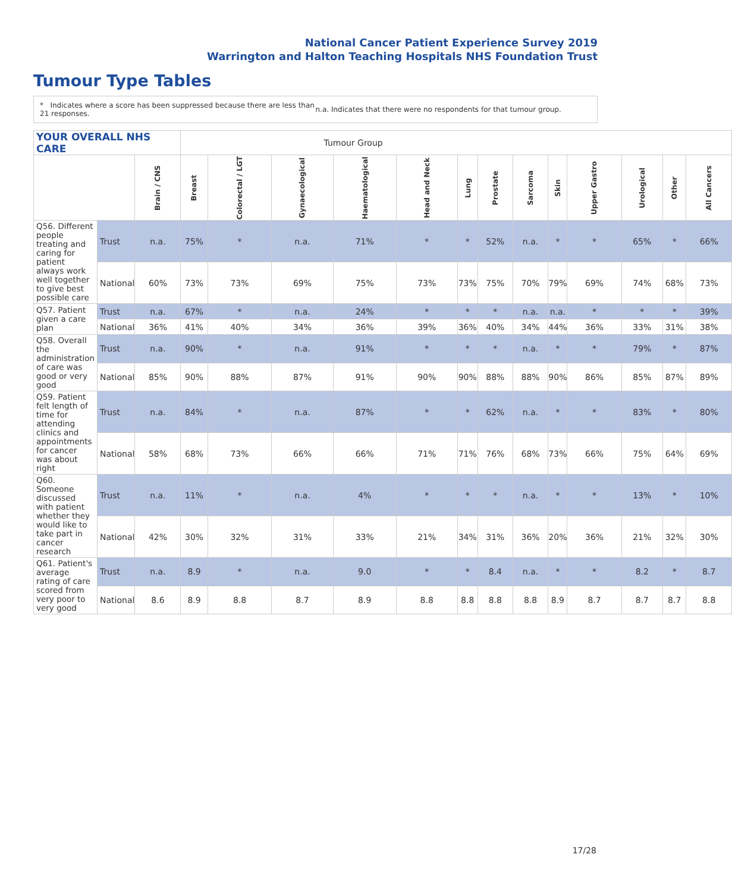National Cancer Patient Experience Survey 2019
Warrington and Halton Teaching Hospitals NHS Foundation Trust
Tumour Type Tables
* Indicates where a score has been suppressed because there are less than 21 responses.
n.a. Indicates that there were no respondents for that tumour group.
| YOUR OVERALL NHS CARE | | | Tumour Group | | | | | | | | | | | | |
| --- | --- | --- | --- | --- | --- | --- | --- | --- | --- | --- | --- | --- | --- | --- | --- |
| | | Brain / CNS | Breast | Colorectal / LGT | Gynaecological | Haematological | Head and Neck | Lung | Prostate | Sarcoma | Skin | Upper Gastro | Urological | Other | All Cancers |
| Q56. Different people treating and caring for patient always work well together to give best possible care | Trust | n.a. | 75% | * | n.a. | 71% | * | * | 52% | n.a. | * | * | 65% | * | 66% |
| | National | 60% | 73% | 73% | 69% | 75% | 73% | 73% | 75% | 70% | 79% | 69% | 74% | 68% | 73% |
| Q57. Patient given a care plan | Trust | n.a. | 67% | * | n.a. | 24% | * | * | * | n.a. | n.a. | * | * | * | 39% |
| | National | 36% | 41% | 40% | 34% | 36% | 39% | 36% | 40% | 34% | 44% | 36% | 33% | 31% | 38% |
| Q58. Overall the administration of care was good or very good | Trust | n.a. | 90% | * | n.a. | 91% | * | * | * | n.a. | * | * | 79% | * | 87% |
| | National | 85% | 90% | 88% | 87% | 91% | 90% | 90% | 88% | 88% | 90% | 86% | 85% | 87% | 89% |
| Q59. Patient felt length of time for attending clinics and appointments for cancer was about right | Trust | n.a. | 84% | * | n.a. | 87% | * | * | 62% | n.a. | * | * | 83% | * | 80% |
| | National | 58% | 68% | 73% | 66% | 66% | 71% | 71% | 76% | 68% | 73% | 66% | 75% | 64% | 69% |
| Q60. Someone discussed with patient whether they would like to take part in cancer research | Trust | n.a. | 11% | * | n.a. | 4% | * | * | * | n.a. | * | * | 13% | * | 10% |
| | National | 42% | 30% | 32% | 31% | 33% | 21% | 34% | 31% | 36% | 20% | 36% | 21% | 32% | 30% |
| Q61. Patient's average rating of care scored from very poor to very good | Trust | n.a. | 8.9 | * | n.a. | 9.0 | * | * | 8.4 | n.a. | * | * | 8.2 | * | 8.7 |
| | National | 8.6 | 8.9 | 8.8 | 8.7 | 8.9 | 8.8 | 8.8 | 8.8 | 8.8 | 8.9 | 8.7 | 8.7 | 8.7 | 8.8 |
17/28